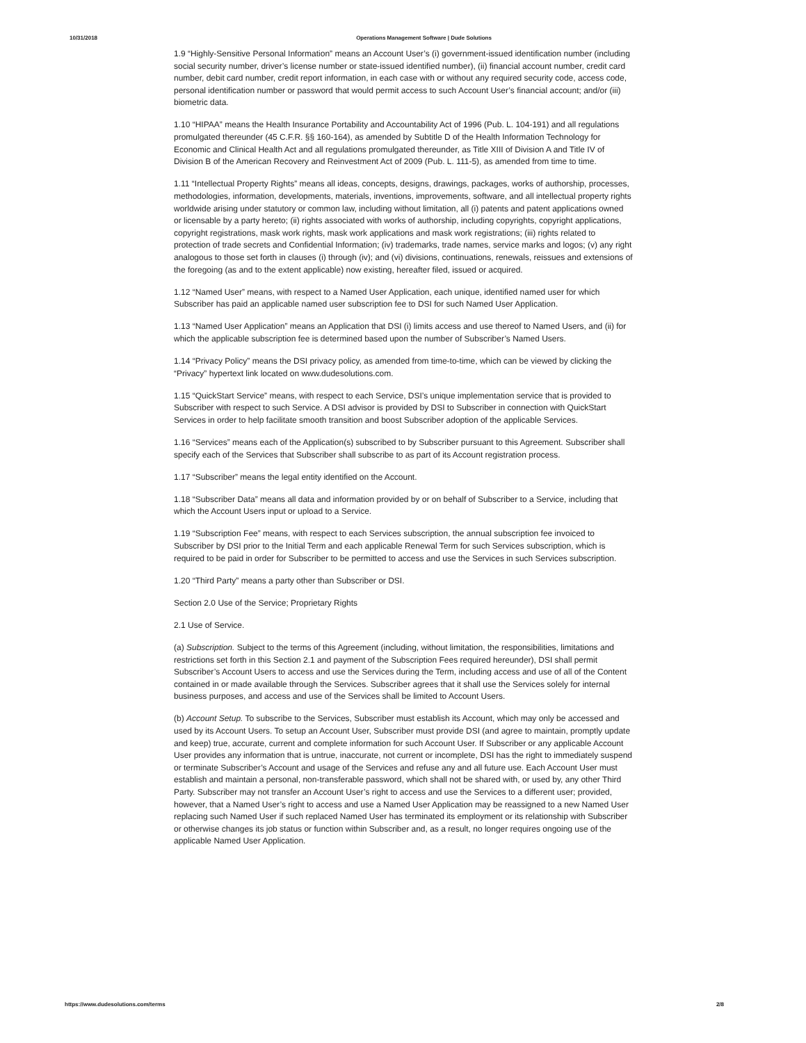10/31/2018 Operations Management Software | Dude Solutions
1.9 “Highly-Sensitive Personal Information” means an Account User’s (i) government-issued identification number (including social security number, driver’s license number or state-issued identified number), (ii) financial account number, credit card number, debit card number, credit report information, in each case with or without any required security code, access code, personal identification number or password that would permit access to such Account User’s financial account; and/or (iii) biometric data.
1.10 “HIPAA” means the Health Insurance Portability and Accountability Act of 1996 (Pub. L. 104-191) and all regulations promulgated thereunder (45 C.F.R. §§ 160-164), as amended by Subtitle D of the Health Information Technology for Economic and Clinical Health Act and all regulations promulgated thereunder, as Title XIII of Division A and Title IV of Division B of the American Recovery and Reinvestment Act of 2009 (Pub. L. 111-5), as amended from time to time.
1.11 “Intellectual Property Rights” means all ideas, concepts, designs, drawings, packages, works of authorship, processes, methodologies, information, developments, materials, inventions, improvements, software, and all intellectual property rights worldwide arising under statutory or common law, including without limitation, all (i) patents and patent applications owned or licensable by a party hereto; (ii) rights associated with works of authorship, including copyrights, copyright applications, copyright registrations, mask work rights, mask work applications and mask work registrations; (iii) rights related to protection of trade secrets and Confidential Information; (iv) trademarks, trade names, service marks and logos; (v) any right analogous to those set forth in clauses (i) through (iv); and (vi) divisions, continuations, renewals, reissues and extensions of the foregoing (as and to the extent applicable) now existing, hereafter filed, issued or acquired.
1.12 “Named User” means, with respect to a Named User Application, each unique, identified named user for which Subscriber has paid an applicable named user subscription fee to DSI for such Named User Application.
1.13 “Named User Application” means an Application that DSI (i) limits access and use thereof to Named Users, and (ii) for which the applicable subscription fee is determined based upon the number of Subscriber’s Named Users.
1.14 “Privacy Policy” means the DSI privacy policy, as amended from time-to-time, which can be viewed by clicking the “Privacy” hypertext link located on www.dudesolutions.com.
1.15 “QuickStart Service” means, with respect to each Service, DSI’s unique implementation service that is provided to Subscriber with respect to such Service. A DSI advisor is provided by DSI to Subscriber in connection with QuickStart Services in order to help facilitate smooth transition and boost Subscriber adoption of the applicable Services.
1.16 “Services” means each of the Application(s) subscribed to by Subscriber pursuant to this Agreement. Subscriber shall specify each of the Services that Subscriber shall subscribe to as part of its Account registration process.
1.17 “Subscriber” means the legal entity identified on the Account.
1.18 “Subscriber Data” means all data and information provided by or on behalf of Subscriber to a Service, including that which the Account Users input or upload to a Service.
1.19 “Subscription Fee” means, with respect to each Services subscription, the annual subscription fee invoiced to Subscriber by DSI prior to the Initial Term and each applicable Renewal Term for such Services subscription, which is required to be paid in order for Subscriber to be permitted to access and use the Services in such Services subscription.
1.20 “Third Party” means a party other than Subscriber or DSI.
Section 2.0 Use of the Service; Proprietary Rights
2.1 Use of Service.
(a) Subscription. Subject to the terms of this Agreement (including, without limitation, the responsibilities, limitations and restrictions set forth in this Section 2.1 and payment of the Subscription Fees required hereunder), DSI shall permit Subscriber’s Account Users to access and use the Services during the Term, including access and use of all of the Content contained in or made available through the Services. Subscriber agrees that it shall use the Services solely for internal business purposes, and access and use of the Services shall be limited to Account Users.
(b) Account Setup. To subscribe to the Services, Subscriber must establish its Account, which may only be accessed and used by its Account Users. To setup an Account User, Subscriber must provide DSI (and agree to maintain, promptly update and keep) true, accurate, current and complete information for such Account User. If Subscriber or any applicable Account User provides any information that is untrue, inaccurate, not current or incomplete, DSI has the right to immediately suspend or terminate Subscriber’s Account and usage of the Services and refuse any and all future use. Each Account User must establish and maintain a personal, non-transferable password, which shall not be shared with, or used by, any other Third Party. Subscriber may not transfer an Account User’s right to access and use the Services to a different user; provided, however, that a Named User’s right to access and use a Named User Application may be reassigned to a new Named User replacing such Named User if such replaced Named User has terminated its employment or its relationship with Subscriber or otherwise changes its job status or function within Subscriber and, as a result, no longer requires ongoing use of the applicable Named User Application.
https://www.dudesolutions.com/terms 2/8